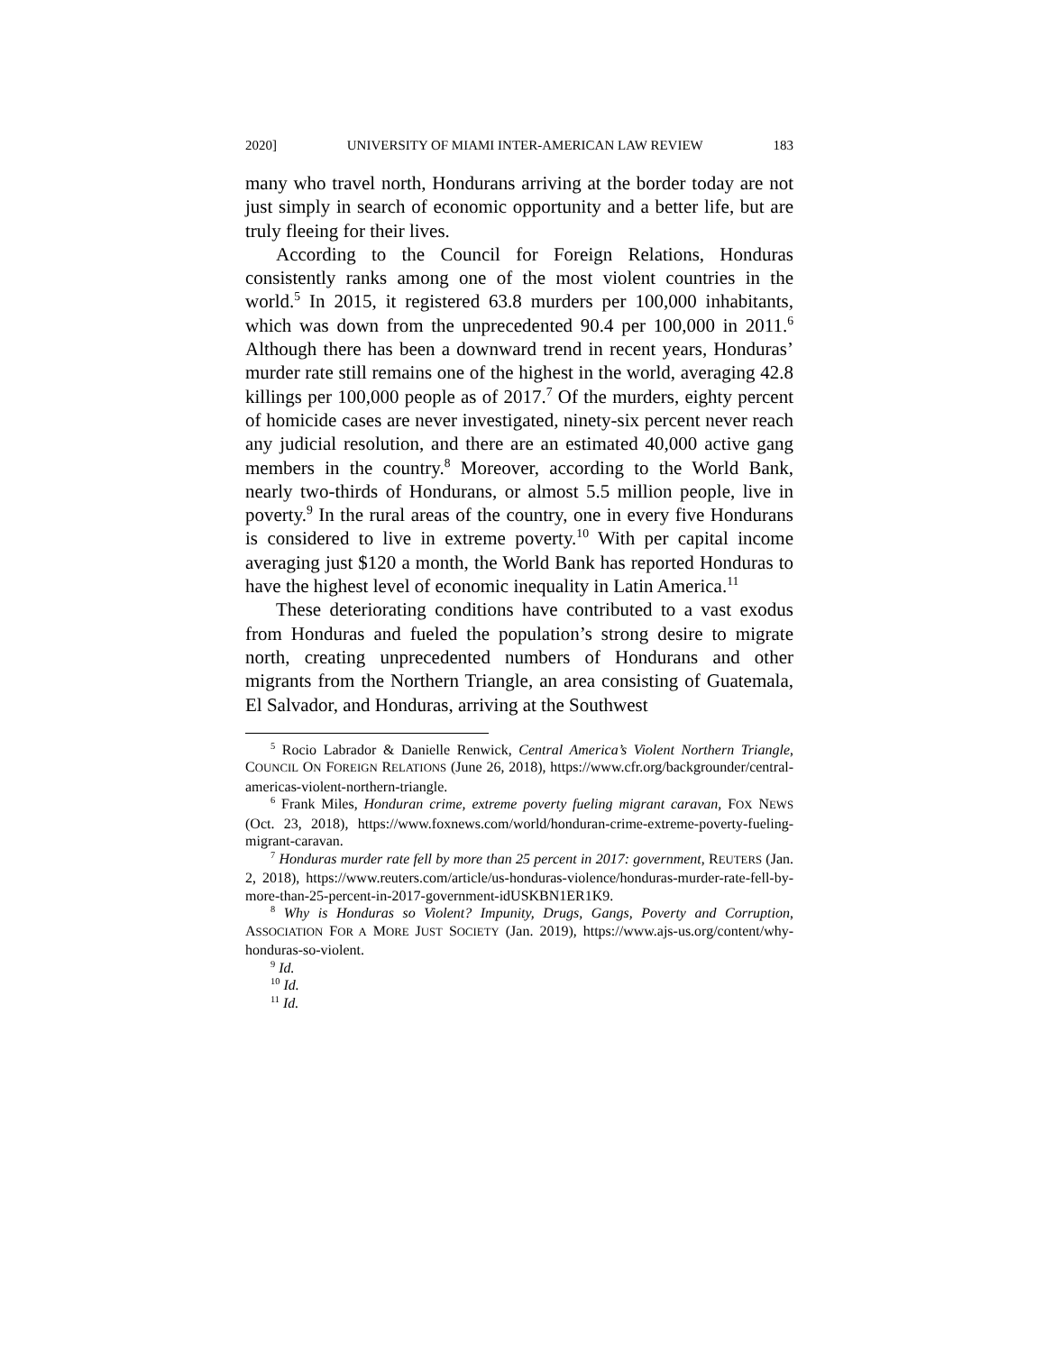2020] UNIVERSITY OF MIAMI INTER-AMERICAN LAW REVIEW 183
many who travel north, Hondurans arriving at the border today are not just simply in search of economic opportunity and a better life, but are truly fleeing for their lives.
According to the Council for Foreign Relations, Honduras consistently ranks among one of the most violent countries in the world.<sup>5</sup> In 2015, it registered 63.8 murders per 100,000 inhabitants, which was down from the unprecedented 90.4 per 100,000 in 2011.<sup>6</sup> Although there has been a downward trend in recent years, Honduras’ murder rate still remains one of the highest in the world, averaging 42.8 killings per 100,000 people as of 2017.<sup>7</sup> Of the murders, eighty percent of homicide cases are never investigated, ninety-six percent never reach any judicial resolution, and there are an estimated 40,000 active gang members in the country.<sup>8</sup> Moreover, according to the World Bank, nearly two-thirds of Hondurans, or almost 5.5 million people, live in poverty.<sup>9</sup> In the rural areas of the country, one in every five Hondurans is considered to live in extreme poverty.<sup>10</sup> With per capital income averaging just $120 a month, the World Bank has reported Honduras to have the highest level of economic inequality in Latin America.<sup>11</sup>
These deteriorating conditions have contributed to a vast exodus from Honduras and fueled the population’s strong desire to migrate north, creating unprecedented numbers of Hondurans and other migrants from the Northern Triangle, an area consisting of Guatemala, El Salvador, and Honduras, arriving at the Southwest
<sup>5</sup> Rocio Labrador & Danielle Renwick, Central America’s Violent Northern Triangle, COUNCIL ON FOREIGN RELATIONS (June 26, 2018), https://www.cfr.org/backgrounder/central-americas-violent-northern-triangle.
<sup>6</sup> Frank Miles, Honduran crime, extreme poverty fueling migrant caravan, FOX NEWS (Oct. 23, 2018), https://www.foxnews.com/world/honduran-crime-extreme-poverty-fueling-migrant-caravan.
<sup>7</sup> Honduras murder rate fell by more than 25 percent in 2017: government, REUTERS (Jan. 2, 2018), https://www.reuters.com/article/us-honduras-violence/honduras-murder-rate-fell-by-more-than-25-percent-in-2017-government-idUSKBN1ER1K9.
<sup>8</sup> Why is Honduras so Violent? Impunity, Drugs, Gangs, Poverty and Corruption, ASSOCIATION FOR A MORE JUST SOCIETY (Jan. 2019), https://www.ajs-us.org/content/why-honduras-so-violent.
<sup>9</sup> Id.
<sup>10</sup> Id.
<sup>11</sup> Id.